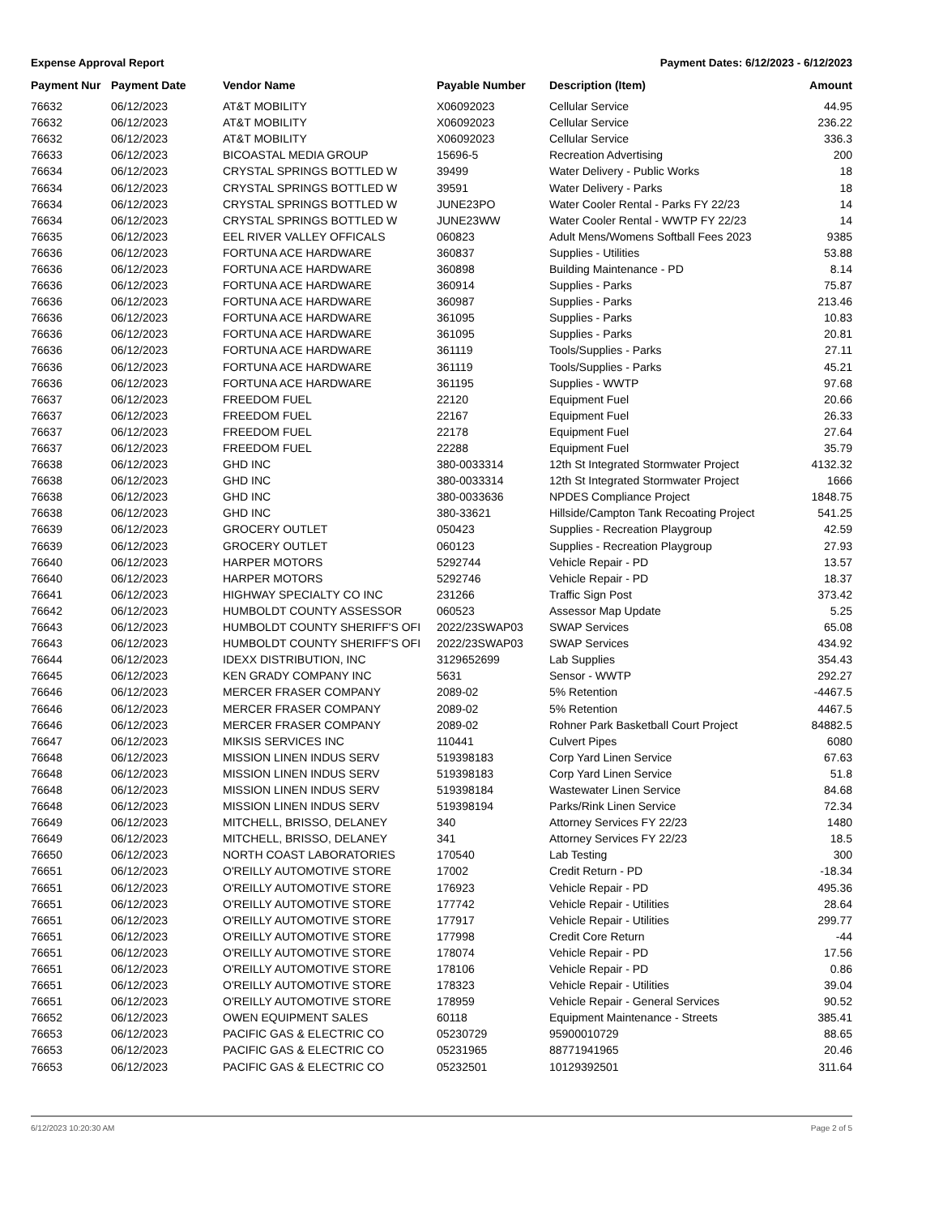Expense Approval Report Payment Dates: 6/12/2023 - 6/12/2023
| Payment Nur | Payment Date | Vendor Name | Payable Number | Description (Item) | Amount |
| --- | --- | --- | --- | --- | --- |
| 76632 | 06/12/2023 | AT&T MOBILITY | X06092023 | Cellular Service | 44.95 |
| 76632 | 06/12/2023 | AT&T MOBILITY | X06092023 | Cellular Service | 236.22 |
| 76632 | 06/12/2023 | AT&T MOBILITY | X06092023 | Cellular Service | 336.3 |
| 76633 | 06/12/2023 | BICOASTAL MEDIA GROUP | 15696-5 | Recreation Advertising | 200 |
| 76634 | 06/12/2023 | CRYSTAL SPRINGS BOTTLED W | 39499 | Water Delivery - Public Works | 18 |
| 76634 | 06/12/2023 | CRYSTAL SPRINGS BOTTLED W | 39591 | Water Delivery - Parks | 18 |
| 76634 | 06/12/2023 | CRYSTAL SPRINGS BOTTLED W | JUNE23PO | Water Cooler Rental - Parks FY 22/23 | 14 |
| 76634 | 06/12/2023 | CRYSTAL SPRINGS BOTTLED W | JUNE23WW | Water Cooler Rental - WWTP FY 22/23 | 14 |
| 76635 | 06/12/2023 | EEL RIVER VALLEY OFFICALS | 060823 | Adult Mens/Womens Softball Fees 2023 | 9385 |
| 76636 | 06/12/2023 | FORTUNA ACE HARDWARE | 360837 | Supplies - Utilities | 53.88 |
| 76636 | 06/12/2023 | FORTUNA ACE HARDWARE | 360898 | Building Maintenance - PD | 8.14 |
| 76636 | 06/12/2023 | FORTUNA ACE HARDWARE | 360914 | Supplies - Parks | 75.87 |
| 76636 | 06/12/2023 | FORTUNA ACE HARDWARE | 360987 | Supplies - Parks | 213.46 |
| 76636 | 06/12/2023 | FORTUNA ACE HARDWARE | 361095 | Supplies - Parks | 10.83 |
| 76636 | 06/12/2023 | FORTUNA ACE HARDWARE | 361095 | Supplies - Parks | 20.81 |
| 76636 | 06/12/2023 | FORTUNA ACE HARDWARE | 361119 | Tools/Supplies - Parks | 27.11 |
| 76636 | 06/12/2023 | FORTUNA ACE HARDWARE | 361119 | Tools/Supplies - Parks | 45.21 |
| 76636 | 06/12/2023 | FORTUNA ACE HARDWARE | 361195 | Supplies - WWTP | 97.68 |
| 76637 | 06/12/2023 | FREEDOM FUEL | 22120 | Equipment Fuel | 20.66 |
| 76637 | 06/12/2023 | FREEDOM FUEL | 22167 | Equipment Fuel | 26.33 |
| 76637 | 06/12/2023 | FREEDOM FUEL | 22178 | Equipment Fuel | 27.64 |
| 76637 | 06/12/2023 | FREEDOM FUEL | 22288 | Equipment Fuel | 35.79 |
| 76638 | 06/12/2023 | GHD INC | 380-0033314 | 12th St Integrated Stormwater Project | 4132.32 |
| 76638 | 06/12/2023 | GHD INC | 380-0033314 | 12th St Integrated Stormwater Project | 1666 |
| 76638 | 06/12/2023 | GHD INC | 380-0033636 | NPDES Compliance Project | 1848.75 |
| 76638 | 06/12/2023 | GHD INC | 380-33621 | Hillside/Campton Tank Recoating Project | 541.25 |
| 76639 | 06/12/2023 | GROCERY OUTLET | 050423 | Supplies - Recreation Playgroup | 42.59 |
| 76639 | 06/12/2023 | GROCERY OUTLET | 060123 | Supplies - Recreation Playgroup | 27.93 |
| 76640 | 06/12/2023 | HARPER MOTORS | 5292744 | Vehicle Repair - PD | 13.57 |
| 76640 | 06/12/2023 | HARPER MOTORS | 5292746 | Vehicle Repair - PD | 18.37 |
| 76641 | 06/12/2023 | HIGHWAY SPECIALTY CO INC | 231266 | Traffic Sign Post | 373.42 |
| 76642 | 06/12/2023 | HUMBOLDT COUNTY ASSESSOR | 060523 | Assessor Map Update | 5.25 |
| 76643 | 06/12/2023 | HUMBOLDT COUNTY SHERIFF'S OFI | 2022/23SWAP03 | SWAP Services | 65.08 |
| 76643 | 06/12/2023 | HUMBOLDT COUNTY SHERIFF'S OFI | 2022/23SWAP03 | SWAP Services | 434.92 |
| 76644 | 06/12/2023 | IDEXX DISTRIBUTION, INC | 3129652699 | Lab Supplies | 354.43 |
| 76645 | 06/12/2023 | KEN GRADY COMPANY INC | 5631 | Sensor - WWTP | 292.27 |
| 76646 | 06/12/2023 | MERCER FRASER COMPANY | 2089-02 | 5% Retention | -4467.5 |
| 76646 | 06/12/2023 | MERCER FRASER COMPANY | 2089-02 | 5% Retention | 4467.5 |
| 76646 | 06/12/2023 | MERCER FRASER COMPANY | 2089-02 | Rohner Park Basketball Court Project | 84882.5 |
| 76647 | 06/12/2023 | MIKSIS SERVICES INC | 110441 | Culvert Pipes | 6080 |
| 76648 | 06/12/2023 | MISSION LINEN INDUS SERV | 519398183 | Corp Yard Linen Service | 67.63 |
| 76648 | 06/12/2023 | MISSION LINEN INDUS SERV | 519398183 | Corp Yard Linen Service | 51.8 |
| 76648 | 06/12/2023 | MISSION LINEN INDUS SERV | 519398184 | Wastewater Linen Service | 84.68 |
| 76648 | 06/12/2023 | MISSION LINEN INDUS SERV | 519398194 | Parks/Rink Linen Service | 72.34 |
| 76649 | 06/12/2023 | MITCHELL, BRISSO, DELANEY | 340 | Attorney Services FY 22/23 | 1480 |
| 76649 | 06/12/2023 | MITCHELL, BRISSO, DELANEY | 341 | Attorney Services FY 22/23 | 18.5 |
| 76650 | 06/12/2023 | NORTH COAST LABORATORIES | 170540 | Lab Testing | 300 |
| 76651 | 06/12/2023 | O'REILLY AUTOMOTIVE STORE | 17002 | Credit Return - PD | -18.34 |
| 76651 | 06/12/2023 | O'REILLY AUTOMOTIVE STORE | 176923 | Vehicle Repair - PD | 495.36 |
| 76651 | 06/12/2023 | O'REILLY AUTOMOTIVE STORE | 177742 | Vehicle Repair - Utilities | 28.64 |
| 76651 | 06/12/2023 | O'REILLY AUTOMOTIVE STORE | 177917 | Vehicle Repair - Utilities | 299.77 |
| 76651 | 06/12/2023 | O'REILLY AUTOMOTIVE STORE | 177998 | Credit Core Return | -44 |
| 76651 | 06/12/2023 | O'REILLY AUTOMOTIVE STORE | 178074 | Vehicle Repair - PD | 17.56 |
| 76651 | 06/12/2023 | O'REILLY AUTOMOTIVE STORE | 178106 | Vehicle Repair - PD | 0.86 |
| 76651 | 06/12/2023 | O'REILLY AUTOMOTIVE STORE | 178323 | Vehicle Repair - Utilities | 39.04 |
| 76651 | 06/12/2023 | O'REILLY AUTOMOTIVE STORE | 178959 | Vehicle Repair - General Services | 90.52 |
| 76652 | 06/12/2023 | OWEN EQUIPMENT SALES | 60118 | Equipment Maintenance - Streets | 385.41 |
| 76653 | 06/12/2023 | PACIFIC GAS & ELECTRIC CO | 05230729 | 95900010729 | 88.65 |
| 76653 | 06/12/2023 | PACIFIC GAS & ELECTRIC CO | 05231965 | 88771941965 | 20.46 |
| 76653 | 06/12/2023 | PACIFIC GAS & ELECTRIC CO | 05232501 | 10129392501 | 311.64 |
6/12/2023 10:20:30 AM Page 2 of 5